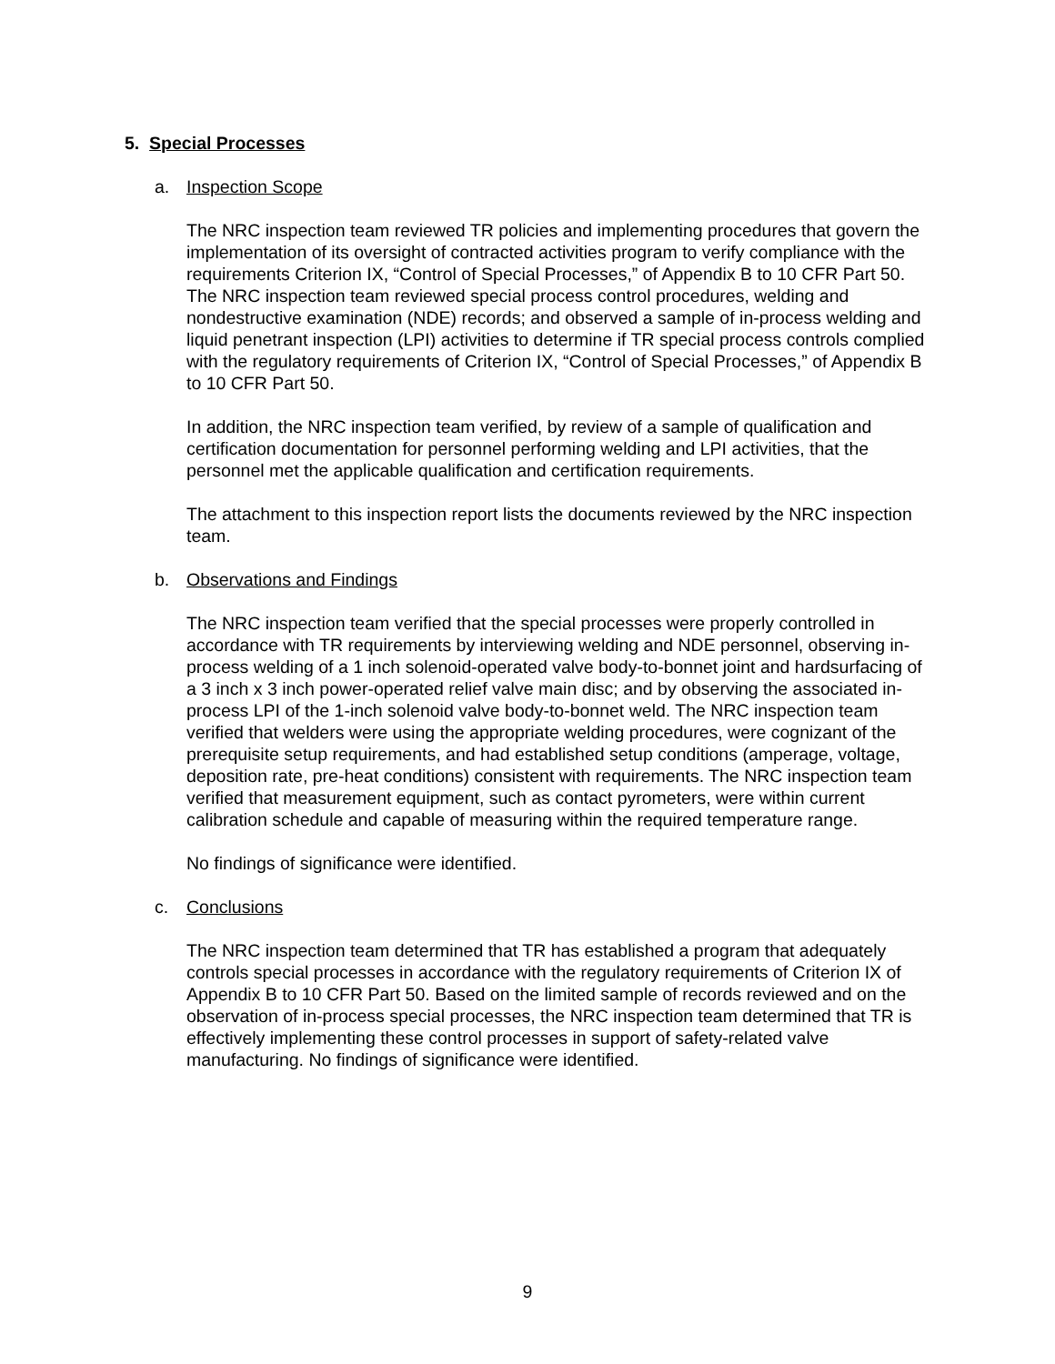5. Special Processes
a. Inspection Scope
The NRC inspection team reviewed TR policies and implementing procedures that govern the implementation of its oversight of contracted activities program to verify compliance with the requirements Criterion IX, “Control of Special Processes,” of Appendix B to 10 CFR Part 50. The NRC inspection team reviewed special process control procedures, welding and nondestructive examination (NDE) records; and observed a sample of in-process welding and liquid penetrant inspection (LPI) activities to determine if TR special process controls complied with the regulatory requirements of Criterion IX, “Control of Special Processes,” of Appendix B to 10 CFR Part 50.
In addition, the NRC inspection team verified, by review of a sample of qualification and certification documentation for personnel performing welding and LPI activities, that the personnel met the applicable qualification and certification requirements.
The attachment to this inspection report lists the documents reviewed by the NRC inspection team.
b. Observations and Findings
The NRC inspection team verified that the special processes were properly controlled in accordance with TR requirements by interviewing welding and NDE personnel, observing in-process welding of a 1 inch solenoid-operated valve body-to-bonnet joint and hardsurfacing of a 3 inch x 3 inch power-operated relief valve main disc; and by observing the associated in-process LPI of the 1-inch solenoid valve body-to-bonnet weld. The NRC inspection team verified that welders were using the appropriate welding procedures, were cognizant of the prerequisite setup requirements, and had established setup conditions (amperage, voltage, deposition rate, pre-heat conditions) consistent with requirements. The NRC inspection team verified that measurement equipment, such as contact pyrometers, were within current calibration schedule and capable of measuring within the required temperature range.
No findings of significance were identified.
c. Conclusions
The NRC inspection team determined that TR has established a program that adequately controls special processes in accordance with the regulatory requirements of Criterion IX of Appendix B to 10 CFR Part 50. Based on the limited sample of records reviewed and on the observation of in-process special processes, the NRC inspection team determined that TR is effectively implementing these control processes in support of safety-related valve manufacturing. No findings of significance were identified.
9